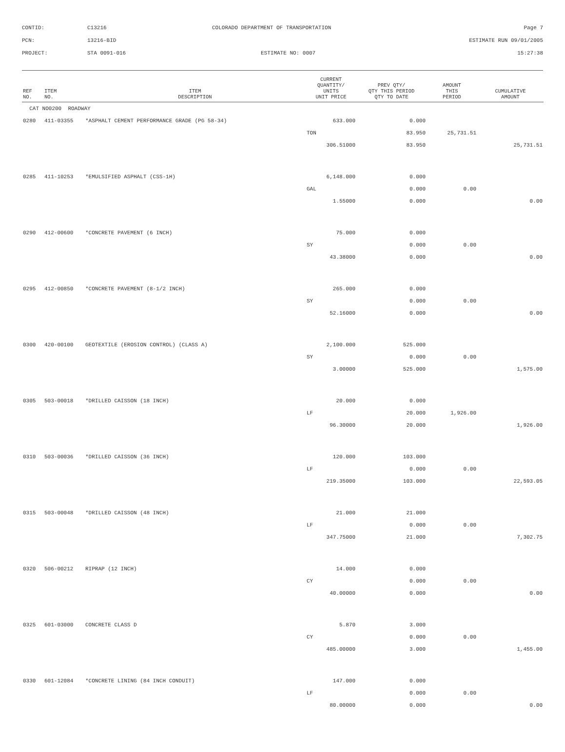CONTID: C13216 COLORADO DEPARTMENT OF TRANSPORTATION Page 7
PCN: 13216-BID ESTIMATE RUN 09/01/2005
PROJECT: STA 0091-016 ESTIMATE NO: 0007 15:27:38
| REF NO. | ITEM NO. | ITEM DESCRIPTION | CURRENT QUANTITY/ UNITS UNIT PRICE | PREV QTY/ QTY THIS PERIOD QTY TO DATE | AMOUNT THIS PERIOD | CUMULATIVE AMOUNT |
| --- | --- | --- | --- | --- | --- | --- |
| CAT NO0200 ROADWAY | | | | | | |
| 0280 | 411-03355 | *ASPHALT CEMENT PERFORMANCE GRADE (PG 58-34) | 633.000 | 0.000 | | |
| | | | TON | 83.950 | 25,731.51 | |
| | | | 306.51000 | 83.950 | | 25,731.51 |
| 0285 | 411-10253 | *EMULSIFIED ASPHALT (CSS-1H) | 6,148.000 | 0.000 | | |
| | | | GAL | 0.000 | 0.00 | |
| | | | 1.55000 | 0.000 | | 0.00 |
| 0290 | 412-00600 | *CONCRETE PAVEMENT (6 INCH) | 75.000 | 0.000 | | |
| | | | SY | 0.000 | 0.00 | |
| | | | 43.38000 | 0.000 | | 0.00 |
| 0295 | 412-00850 | *CONCRETE PAVEMENT (8-1/2 INCH) | 265.000 | 0.000 | | |
| | | | SY | 0.000 | 0.00 | |
| | | | 52.16000 | 0.000 | | 0.00 |
| 0300 | 420-00100 | GEOTEXTILE (EROSION CONTROL) (CLASS A) | 2,100.000 | 525.000 | | |
| | | | SY | 0.000 | 0.00 | |
| | | | 3.00000 | 525.000 | | 1,575.00 |
| 0305 | 503-00018 | *DRILLED CAISSON (18 INCH) | 20.000 | 0.000 | | |
| | | | LF | 20.000 | 1,926.00 | |
| | | | 96.30000 | 20.000 | | 1,926.00 |
| 0310 | 503-00036 | *DRILLED CAISSON (36 INCH) | 120.000 | 103.000 | | |
| | | | LF | 0.000 | 0.00 | |
| | | | 219.35000 | 103.000 | | 22,593.05 |
| 0315 | 503-00048 | *DRILLED CAISSON (48 INCH) | 21.000 | 21.000 | | |
| | | | LF | 0.000 | 0.00 | |
| | | | 347.75000 | 21.000 | | 7,302.75 |
| 0320 | 506-00212 | RIPRAP (12 INCH) | 14.000 | 0.000 | | |
| | | | CY | 0.000 | 0.00 | |
| | | | 40.00000 | 0.000 | | 0.00 |
| 0325 | 601-03000 | CONCRETE CLASS D | 5.870 | 3.000 | | |
| | | | CY | 0.000 | 0.00 | |
| | | | 485.00000 | 3.000 | | 1,455.00 |
| 0330 | 601-12084 | *CONCRETE LINING (84 INCH CONDUIT) | 147.000 | 0.000 | | |
| | | | LF | 0.000 | 0.00 | |
| | | | 80.00000 | 0.000 | | 0.00 |